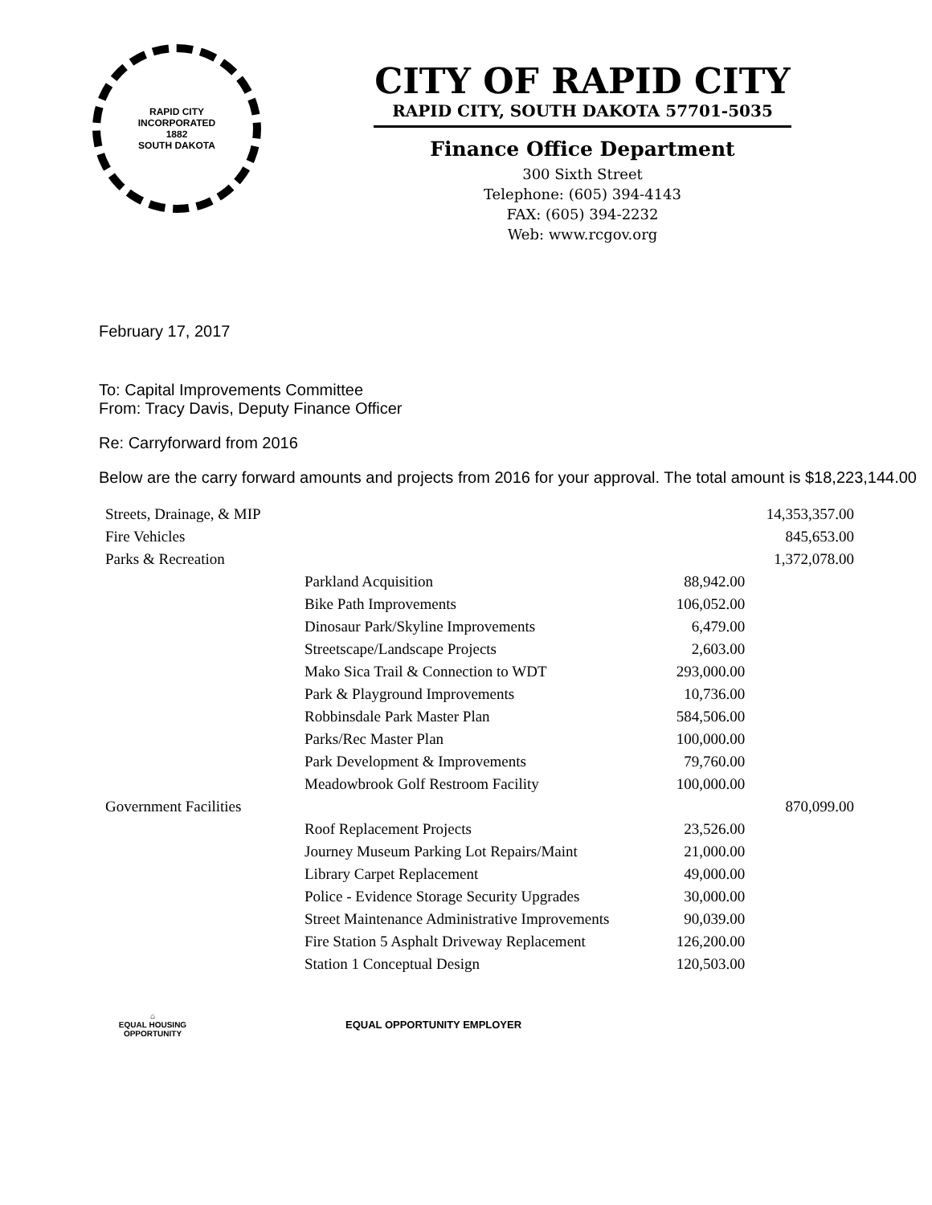RAPID CITY
INCORPORATED
1882
SOUTH DAKOTA
CITY OF RAPID CITY
RAPID CITY, SOUTH DAKOTA 57701-5035
Finance Office Department
300 Sixth Street
Telephone: (605) 394-4143
FAX: (605) 394-2232
Web: www.rcgov.org
February 17, 2017
To: Capital Improvements Committee
From: Tracy Davis, Deputy Finance Officer
Re: Carryforward from 2016
Below are the carry forward amounts and projects from 2016 for your approval. The total amount is $18,223,144.00
| Streets, Drainage, & MIP | | | 14,353,357.00 |
| Fire Vehicles | | | 845,653.00 |
| Parks & Recreation | | | 1,372,078.00 |
| | Parkland Acquisition | 88,942.00 | |
| | Bike Path Improvements | 106,052.00 | |
| | Dinosaur Park/Skyline Improvements | 6,479.00 | |
| | Streetscape/Landscape Projects | 2,603.00 | |
| | Mako Sica Trail & Connection to WDT | 293,000.00 | |
| | Park & Playground Improvements | 10,736.00 | |
| | Robbinsdale Park Master Plan | 584,506.00 | |
| | Parks/Rec Master Plan | 100,000.00 | |
| | Park Development & Improvements | 79,760.00 | |
| | Meadowbrook Golf Restroom Facility | 100,000.00 | |
| Government Facilities | | | 870,099.00 |
| | Roof Replacement Projects | 23,526.00 | |
| | Journey Museum Parking Lot Repairs/Maint | 21,000.00 | |
| | Library Carpet Replacement | 49,000.00 | |
| | Police - Evidence Storage Security Upgrades | 30,000.00 | |
| | Street Maintenance Administrative Improvements | 90,039.00 | |
| | Fire Station 5 Asphalt Driveway Replacement | 126,200.00 | |
| | Station 1 Conceptual Design | 120,503.00 | |
⌂
EQUAL HOUSING
OPPORTUNITY
EQUAL OPPORTUNITY EMPLOYER